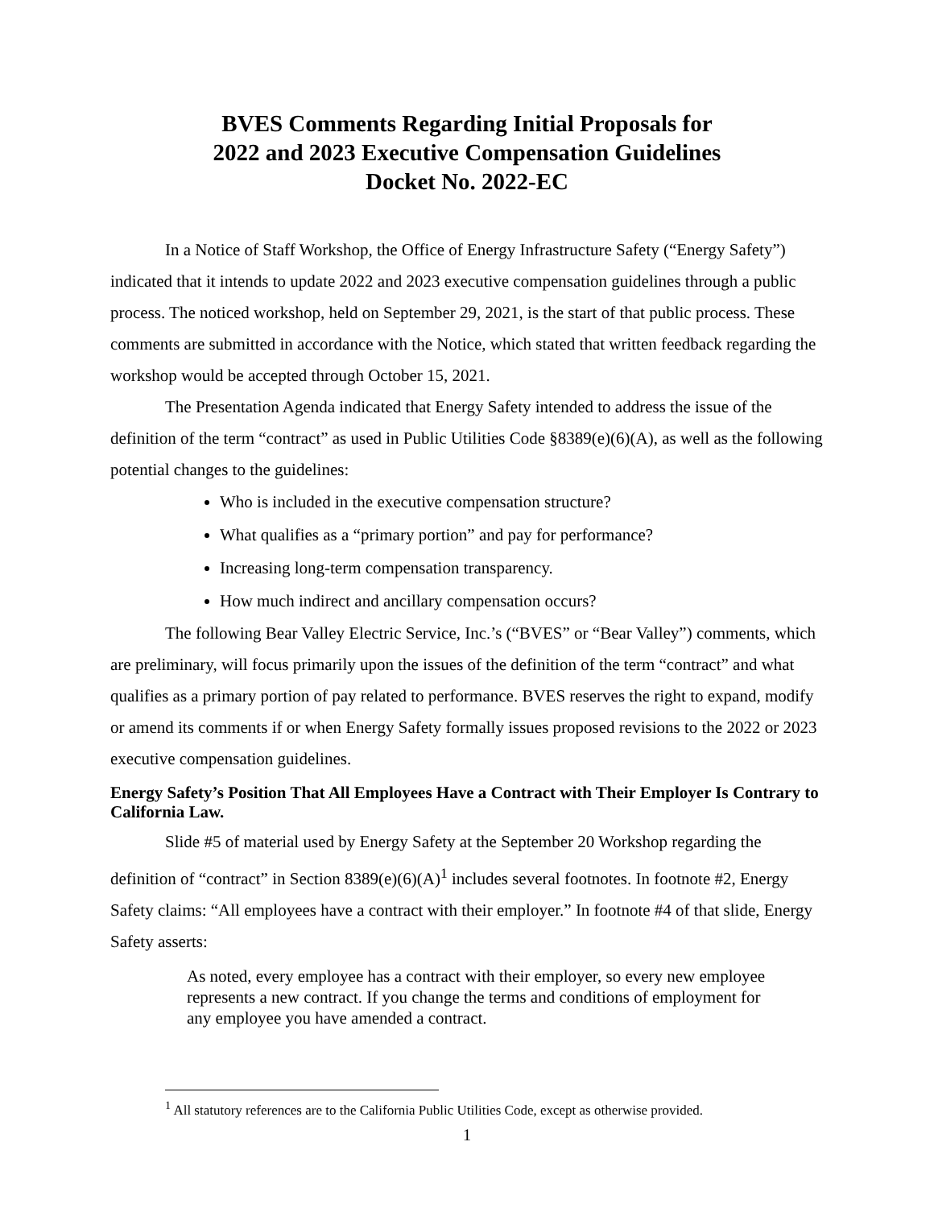BVES Comments Regarding Initial Proposals for
2022 and 2023 Executive Compensation Guidelines
Docket No. 2022-EC
In a Notice of Staff Workshop, the Office of Energy Infrastructure Safety (“Energy Safety”) indicated that it intends to update 2022 and 2023 executive compensation guidelines through a public process. The noticed workshop, held on September 29, 2021, is the start of that public process. These comments are submitted in accordance with the Notice, which stated that written feedback regarding the workshop would be accepted through October 15, 2021.
The Presentation Agenda indicated that Energy Safety intended to address the issue of the definition of the term “contract” as used in Public Utilities Code §8389(e)(6)(A), as well as the following potential changes to the guidelines:
Who is included in the executive compensation structure?
What qualifies as a “primary portion” and pay for performance?
Increasing long-term compensation transparency.
How much indirect and ancillary compensation occurs?
The following Bear Valley Electric Service, Inc.’s (“BVES” or “Bear Valley”) comments, which are preliminary, will focus primarily upon the issues of the definition of the term “contract” and what qualifies as a primary portion of pay related to performance. BVES reserves the right to expand, modify or amend its comments if or when Energy Safety formally issues proposed revisions to the 2022 or 2023 executive compensation guidelines.
Energy Safety’s Position That All Employees Have a Contract with Their Employer Is Contrary to California Law.
Slide #5 of material used by Energy Safety at the September 20 Workshop regarding the definition of “contract” in Section 8389(e)(6)(A)<sup>1</sup> includes several footnotes. In footnote #2, Energy Safety claims: “All employees have a contract with their employer.” In footnote #4 of that slide, Energy Safety asserts:
As noted, every employee has a contract with their employer, so every new employee represents a new contract. If you change the terms and conditions of employment for any employee you have amended a contract.
<sup>1</sup> All statutory references are to the California Public Utilities Code, except as otherwise provided.
1